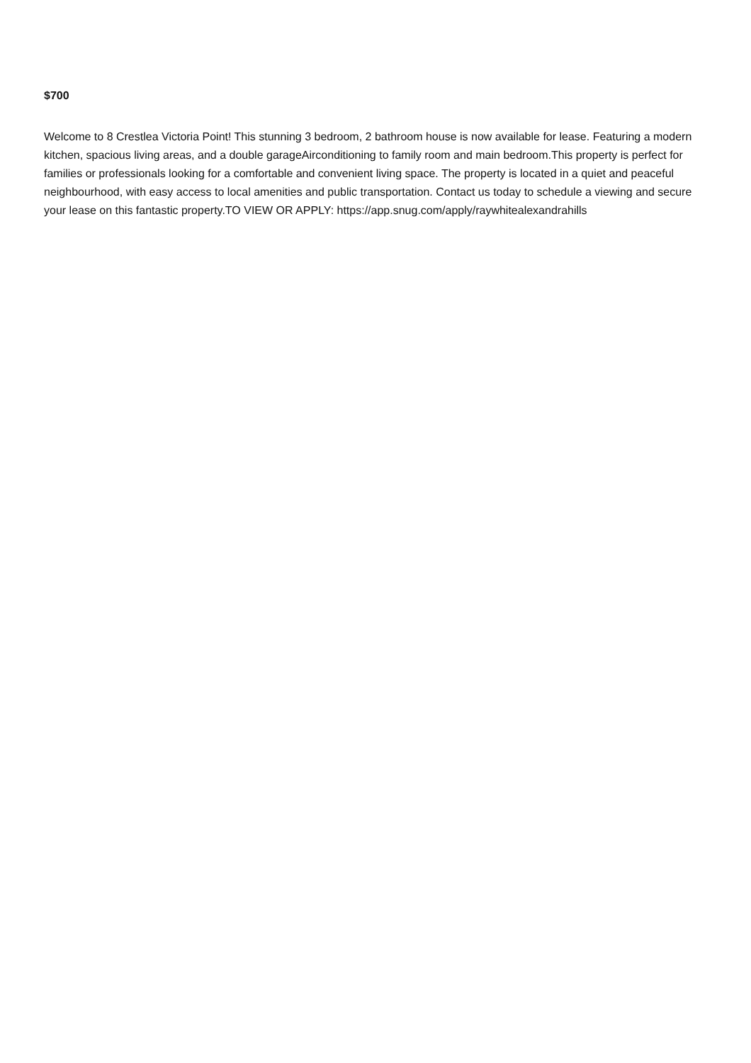$700
Welcome to 8 Crestlea Victoria Point! This stunning 3 bedroom, 2 bathroom house is now available for lease. Featuring a modern kitchen, spacious living areas, and a double garageAirconditioning to family room and main bedroom.This property is perfect for families or professionals looking for a comfortable and convenient living space. The property is located in a quiet and peaceful neighbourhood, with easy access to local amenities and public transportation. Contact us today to schedule a viewing and secure your lease on this fantastic property.TO VIEW OR APPLY: https://app.snug.com/apply/raywhitealexandrahills